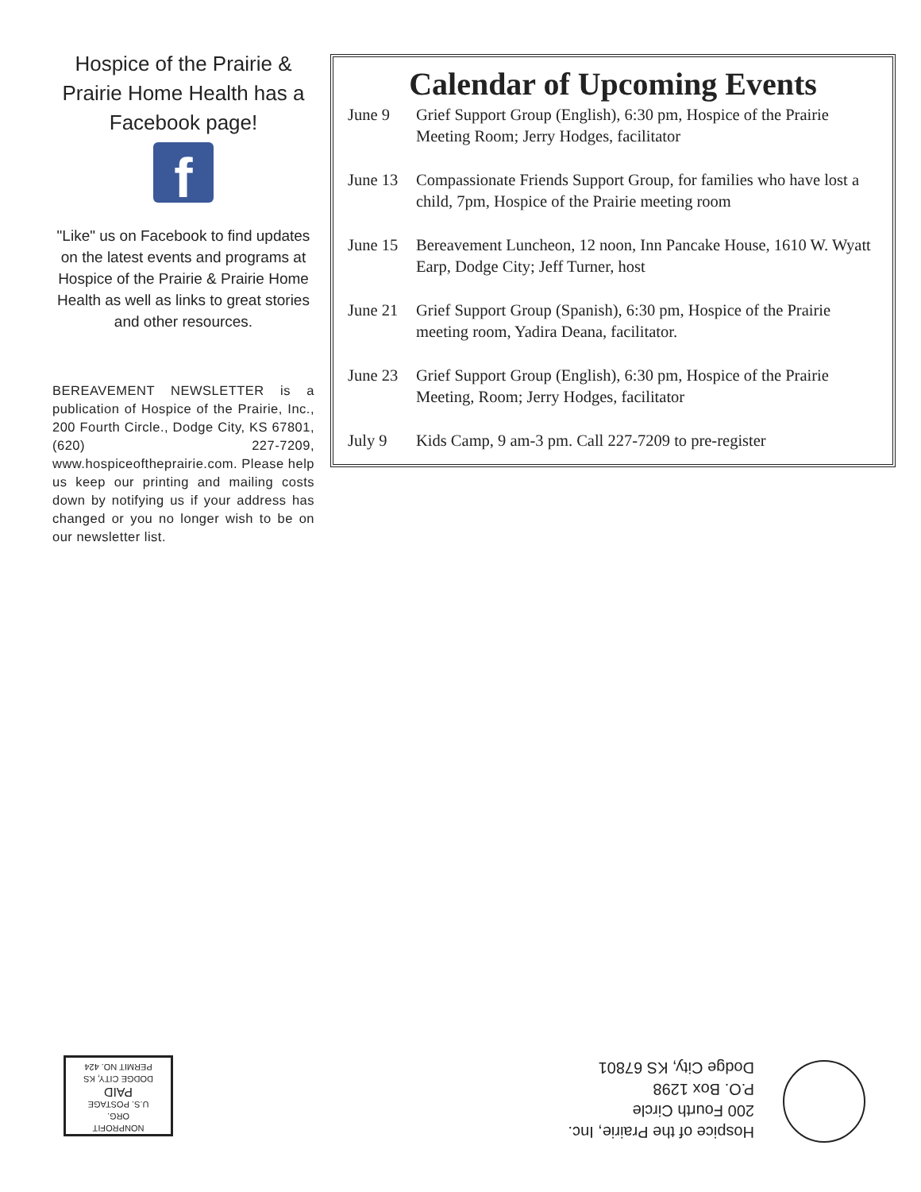Hospice of the Prairie & Prairie Home Health has a Facebook page!
f
"Like" us on Facebook to find updates on the latest events and programs at Hospice of the Prairie & Prairie Home Health as well as links to great stories and other resources.
BEREAVEMENT NEWSLETTER is a publication of Hospice of the Prairie, Inc., 200 Fourth Circle., Dodge City, KS 67801, (620) 227-7209, www.hospiceoftheprairie.com. Please help us keep our printing and mailing costs down by notifying us if your address has changed or you no longer wish to be on our newsletter list.
Calendar of Upcoming Events
| June 9 | Grief Support Group (English), 6:30 pm, Hospice of the Prairie Meeting Room; Jerry Hodges, facilitator |
| June 13 | Compassionate Friends Support Group, for families who have lost a child, 7pm, Hospice of the Prairie meeting room |
| June 15 | Bereavement Luncheon, 12 noon, Inn Pancake House, 1610 W. Wyatt Earp, Dodge City; Jeff Turner, host |
| June 21 | Grief Support Group (Spanish), 6:30 pm, Hospice of the Prairie meeting room, Yadira Deana, facilitator. |
| June 23 | Grief Support Group (English), 6:30 pm, Hospice of the Prairie Meeting, Room; Jerry Hodges, facilitator |
| July 9 | Kids Camp, 9 am-3 pm. Call 227-7209 to pre-register |
Hospice of the Prairie, Inc.
200 Fourth Circle
P.O. Box 1298
Dodge City, KS 67801
NONPROFIT
ORG.
U.S. POSTAGE
PAID
DODGE CITY, KS
PERMIT NO. 424